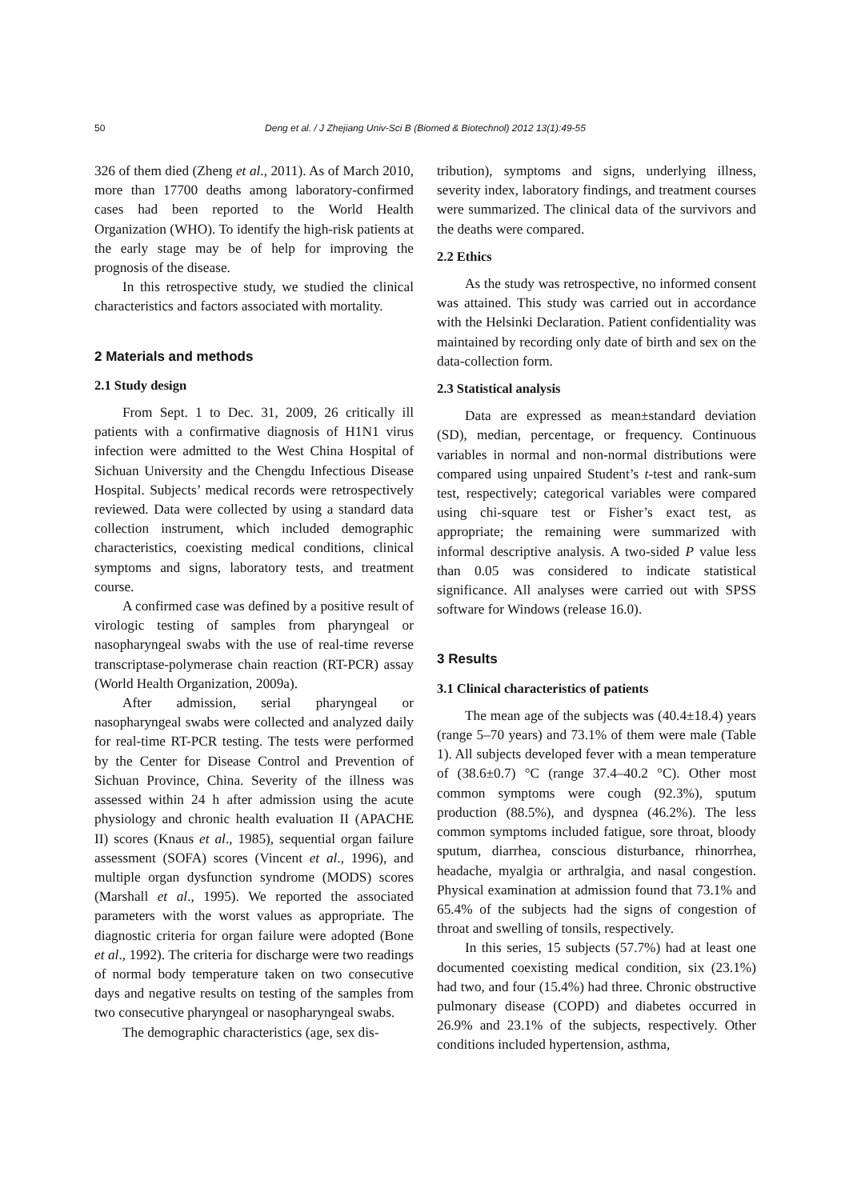50
Deng et al. / J Zhejiang Univ-Sci B (Biomed & Biotechnol) 2012 13(1):49-55
326 of them died (Zheng et al., 2011). As of March 2010, more than 17700 deaths among laboratory-confirmed cases had been reported to the World Health Organization (WHO). To identify the high-risk patients at the early stage may be of help for improving the prognosis of the disease.
In this retrospective study, we studied the clinical characteristics and factors associated with mortality.
2 Materials and methods
2.1 Study design
From Sept. 1 to Dec. 31, 2009, 26 critically ill patients with a confirmative diagnosis of H1N1 virus infection were admitted to the West China Hospital of Sichuan University and the Chengdu Infectious Disease Hospital. Subjects’ medical records were retrospectively reviewed. Data were collected by using a standard data collection instrument, which included demographic characteristics, coexisting medical conditions, clinical symptoms and signs, laboratory tests, and treatment course.
A confirmed case was defined by a positive result of virologic testing of samples from pharyngeal or nasopharyngeal swabs with the use of real-time reverse transcriptase-polymerase chain reaction (RT-PCR) assay (World Health Organization, 2009a).
After admission, serial pharyngeal or nasopharyngeal swabs were collected and analyzed daily for real-time RT-PCR testing. The tests were performed by the Center for Disease Control and Prevention of Sichuan Province, China. Severity of the illness was assessed within 24 h after admission using the acute physiology and chronic health evaluation II (APACHE II) scores (Knaus et al., 1985), sequential organ failure assessment (SOFA) scores (Vincent et al., 1996), and multiple organ dysfunction syndrome (MODS) scores (Marshall et al., 1995). We reported the associated parameters with the worst values as appropriate. The diagnostic criteria for organ failure were adopted (Bone et al., 1992). The criteria for discharge were two readings of normal body temperature taken on two consecutive days and negative results on testing of the samples from two consecutive pharyngeal or nasopharyngeal swabs.
The demographic characteristics (age, sex dis-
tribution), symptoms and signs, underlying illness, severity index, laboratory findings, and treatment courses were summarized. The clinical data of the survivors and the deaths were compared.
2.2 Ethics
As the study was retrospective, no informed consent was attained. This study was carried out in accordance with the Helsinki Declaration. Patient confidentiality was maintained by recording only date of birth and sex on the data-collection form.
2.3 Statistical analysis
Data are expressed as mean±standard deviation (SD), median, percentage, or frequency. Continuous variables in normal and non-normal distributions were compared using unpaired Student’s t-test and rank-sum test, respectively; categorical variables were compared using chi-square test or Fisher’s exact test, as appropriate; the remaining were summarized with informal descriptive analysis. A two-sided P value less than 0.05 was considered to indicate statistical significance. All analyses were carried out with SPSS software for Windows (release 16.0).
3 Results
3.1 Clinical characteristics of patients
The mean age of the subjects was (40.4±18.4) years (range 5–70 years) and 73.1% of them were male (Table 1). All subjects developed fever with a mean temperature of (38.6±0.7) °C (range 37.4–40.2 °C). Other most common symptoms were cough (92.3%), sputum production (88.5%), and dyspnea (46.2%). The less common symptoms included fatigue, sore throat, bloody sputum, diarrhea, conscious disturbance, rhinorrhea, headache, myalgia or arthralgia, and nasal congestion. Physical examination at admission found that 73.1% and 65.4% of the subjects had the signs of congestion of throat and swelling of tonsils, respectively.
In this series, 15 subjects (57.7%) had at least one documented coexisting medical condition, six (23.1%) had two, and four (15.4%) had three. Chronic obstructive pulmonary disease (COPD) and diabetes occurred in 26.9% and 23.1% of the subjects, respectively. Other conditions included hypertension, asthma,